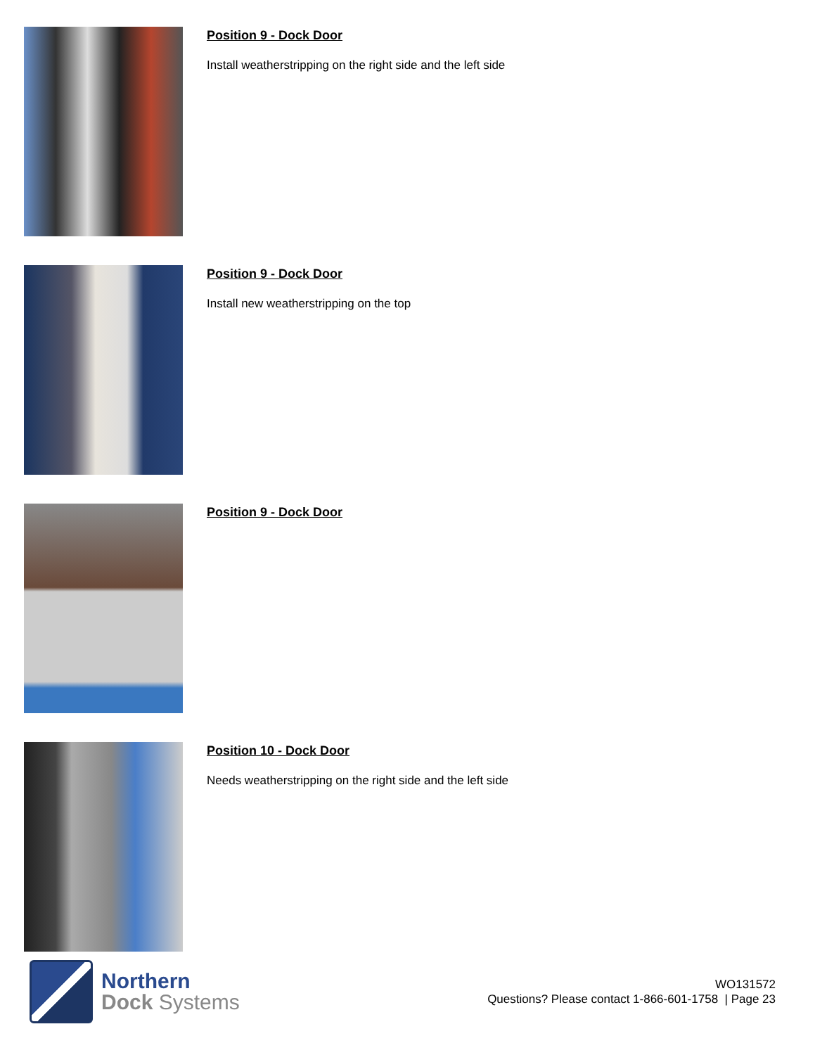Position 9 - Dock Door
Install weatherstripping on the right side and the left side
Position 9 - Dock Door
Install new weatherstripping on the top
Position 9 - Dock Door
Position 10 - Dock Door
Needs weatherstripping on the right side and the left side
Northern
Dock Systems
WO131572
Questions? Please contact 1-866-601-1758 | Page 23